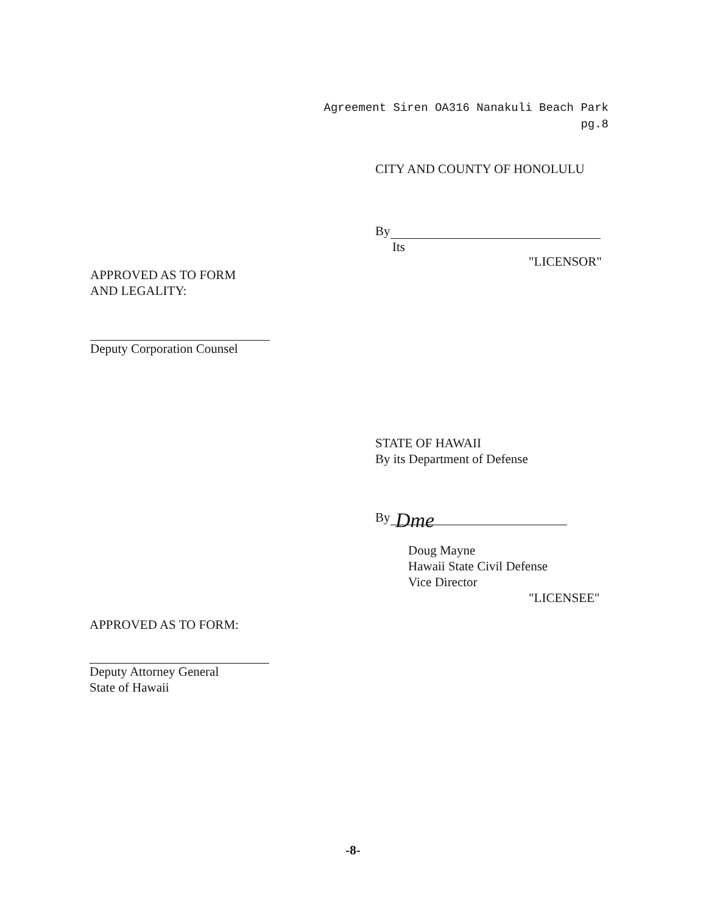Agreement Siren OA316 Nanakuli Beach Park
pg.8
CITY AND COUNTY OF HONOLULU
By
Its
"LICENSOR"
APPROVED AS TO FORM
AND LEGALITY:
Deputy Corporation Counsel
STATE OF HAWAII
By its Department of Defense
By Dme
Doug Mayne
Hawaii State Civil Defense
Vice Director
"LICENSEE"
APPROVED AS TO FORM:
Deputy Attorney General
State of Hawaii
-8-